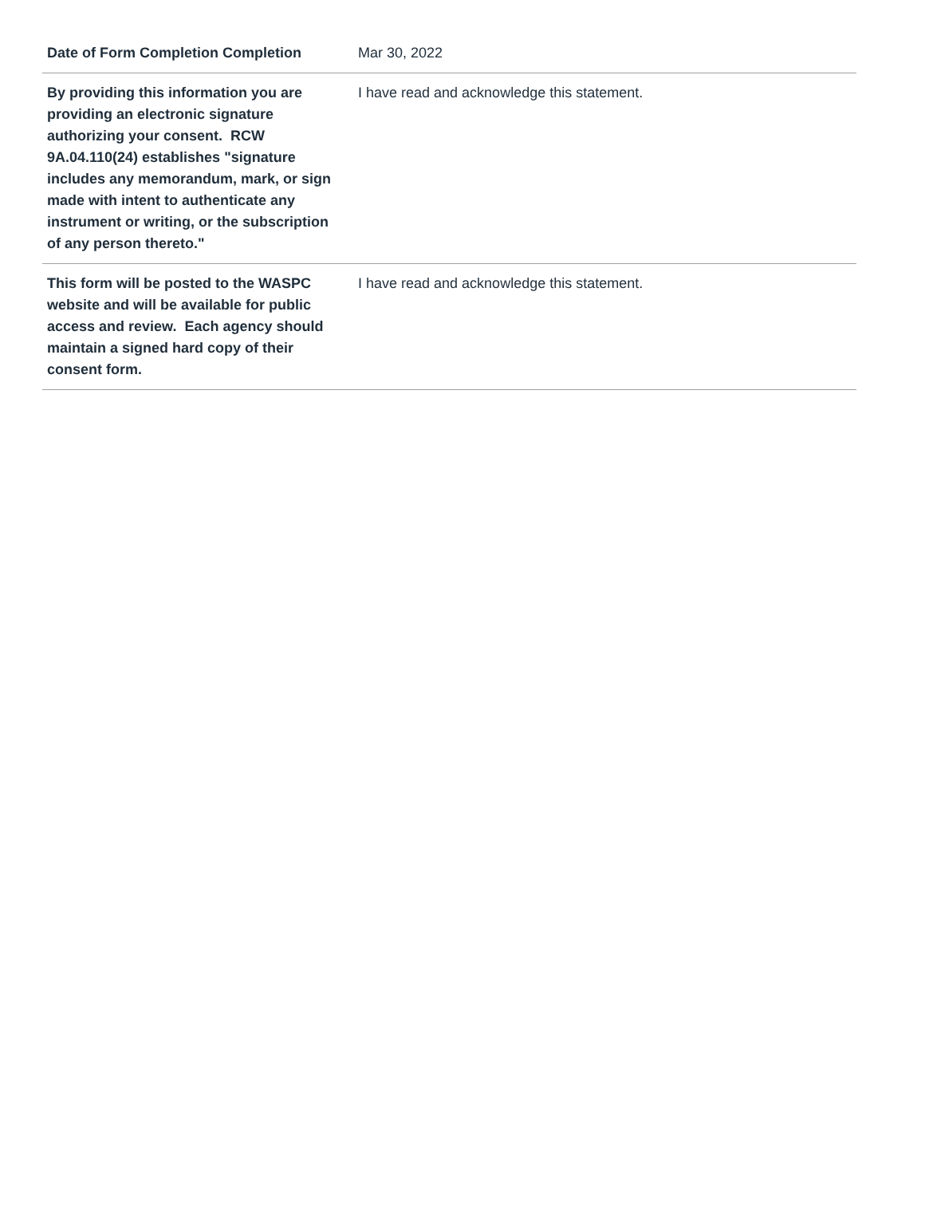| Date of Form Completion Completion | Mar 30, 2022 |
| By providing this information you are providing an electronic signature authorizing your consent. RCW 9A.04.110(24) establishes "signature includes any memorandum, mark, or sign made with intent to authenticate any instrument or writing, or the subscription of any person thereto." | I have read and acknowledge this statement. |
| This form will be posted to the WASPC website and will be available for public access and review. Each agency should maintain a signed hard copy of their consent form. | I have read and acknowledge this statement. |